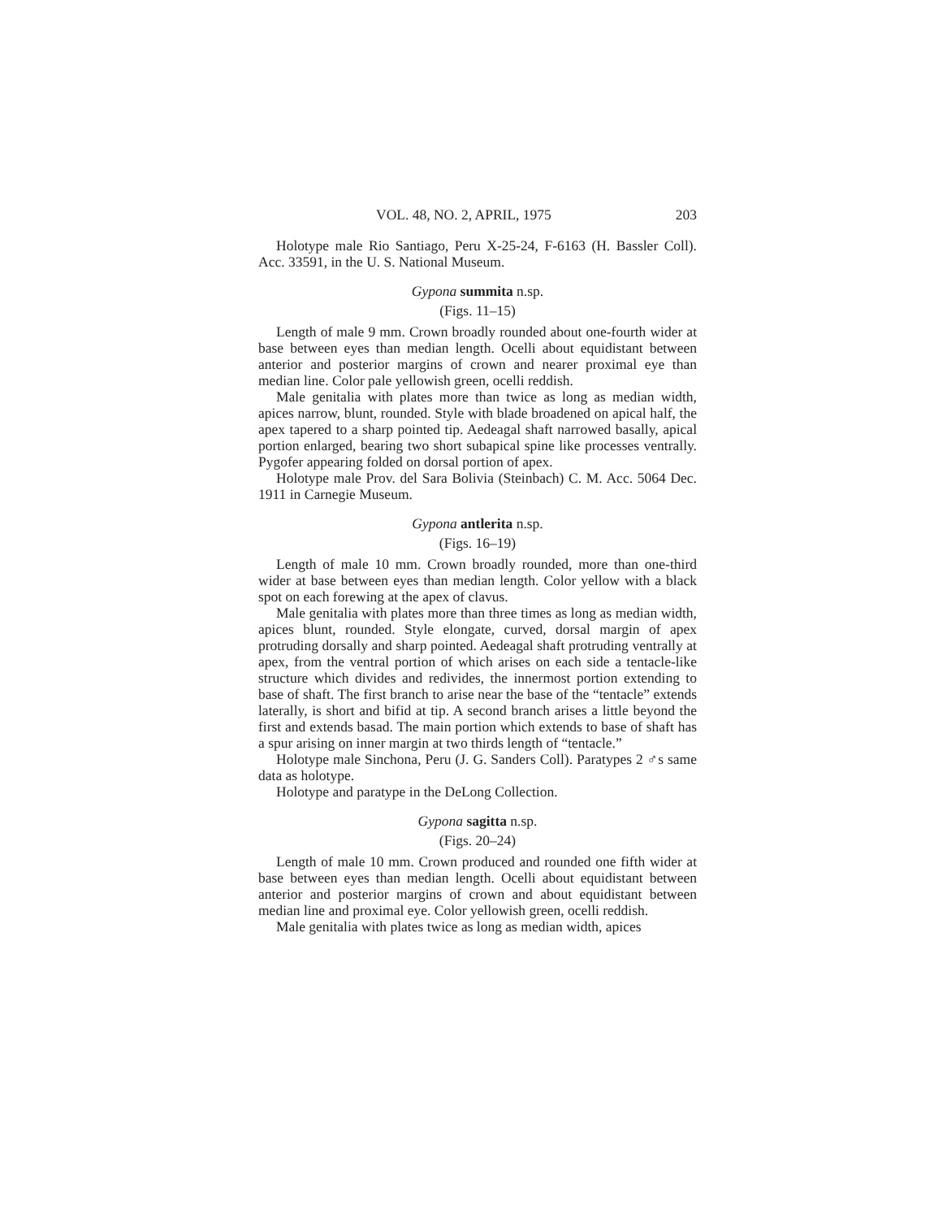VOL. 48, NO. 2, APRIL, 1975 203
Holotype male Rio Santiago, Peru X-25-24, F-6163 (H. Bassler Coll). Acc. 33591, in the U. S. National Museum.
Gypona summita n.sp.
(Figs. 11–15)
Length of male 9 mm. Crown broadly rounded about one-fourth wider at base between eyes than median length. Ocelli about equidistant between anterior and posterior margins of crown and nearer proximal eye than median line. Color pale yellowish green, ocelli reddish.
Male genitalia with plates more than twice as long as median width, apices narrow, blunt, rounded. Style with blade broadened on apical half, the apex tapered to a sharp pointed tip. Aedeagal shaft narrowed basally, apical portion enlarged, bearing two short subapical spine like processes ventrally. Pygofer appearing folded on dorsal portion of apex.
Holotype male Prov. del Sara Bolivia (Steinbach) C. M. Acc. 5064 Dec. 1911 in Carnegie Museum.
Gypona antlerita n.sp.
(Figs. 16–19)
Length of male 10 mm. Crown broadly rounded, more than one-third wider at base between eyes than median length. Color yellow with a black spot on each forewing at the apex of clavus.
Male genitalia with plates more than three times as long as median width, apices blunt, rounded. Style elongate, curved, dorsal margin of apex protruding dorsally and sharp pointed. Aedeagal shaft protruding ventrally at apex, from the ventral portion of which arises on each side a tentacle-like structure which divides and redivides, the innermost portion extending to base of shaft. The first branch to arise near the base of the “tentacle” extends laterally, is short and bifid at tip. A second branch arises a little beyond the first and extends basad. The main portion which extends to base of shaft has a spur arising on inner margin at two thirds length of “tentacle.”
Holotype male Sinchona, Peru (J. G. Sanders Coll). Paratypes 2 ♂s same data as holotype.
Holotype and paratype in the DeLong Collection.
Gypona sagitta n.sp.
(Figs. 20–24)
Length of male 10 mm. Crown produced and rounded one fifth wider at base between eyes than median length. Ocelli about equidistant between anterior and posterior margins of crown and about equidistant between median line and proximal eye. Color yellowish green, ocelli reddish.
Male genitalia with plates twice as long as median width, apices